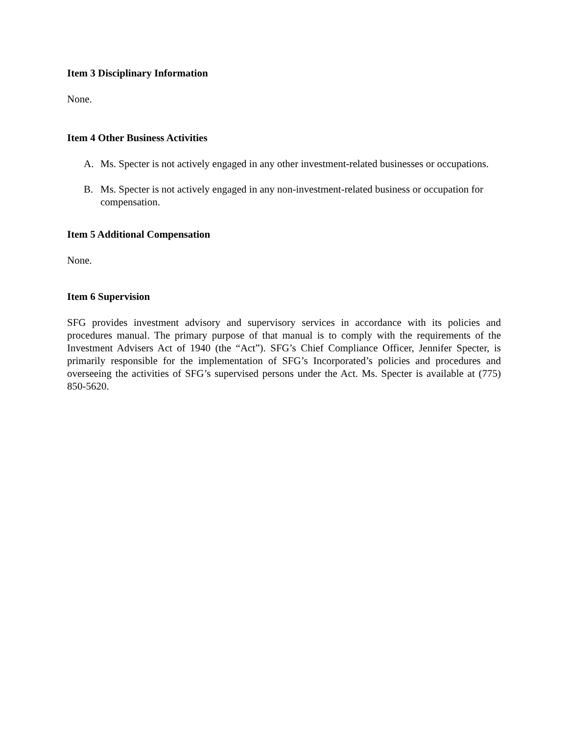Item 3 Disciplinary Information
None.
Item 4 Other Business Activities
A. Ms. Specter is not actively engaged in any other investment-related businesses or occupations.
B. Ms. Specter is not actively engaged in any non-investment-related business or occupation for compensation.
Item 5 Additional Compensation
None.
Item 6 Supervision
SFG provides investment advisory and supervisory services in accordance with its policies and procedures manual. The primary purpose of that manual is to comply with the requirements of the Investment Advisers Act of 1940 (the “Act”). SFG’s Chief Compliance Officer, Jennifer Specter, is primarily responsible for the implementation of SFG’s Incorporated’s policies and procedures and overseeing the activities of SFG’s supervised persons under the Act. Ms. Specter is available at (775) 850-5620.